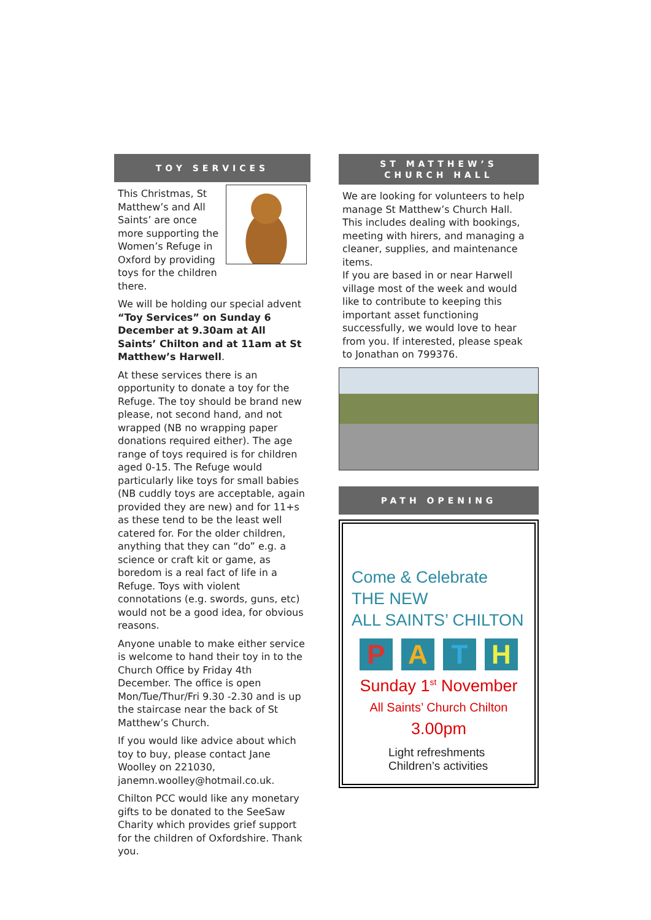TOY SERVICES
This Christmas, St Matthew’s and All Saints’ are once more supporting the Women’s Refuge in Oxford by providing toys for the children there.
We will be holding our special advent “Toy Services” on Sunday 6 December at 9.30am at All Saints’ Chilton and at 11am at St Matthew’s Harwell.
At these services there is an opportunity to donate a toy for the Refuge. The toy should be brand new please, not second hand, and not wrapped (NB no wrapping paper donations required either). The age range of toys required is for children aged 0-15. The Refuge would particularly like toys for small babies (NB cuddly toys are acceptable, again provided they are new) and for 11+s as these tend to be the least well catered for. For the older children, anything that they can “do” e.g. a science or craft kit or game, as boredom is a real fact of life in a Refuge. Toys with violent connotations (e.g. swords, guns, etc) would not be a good idea, for obvious reasons.
Anyone unable to make either service is welcome to hand their toy in to the Church Office by Friday 4th December. The office is open Mon/Tue/Thur/Fri 9.30 -2.30 and is up the staircase near the back of St Matthew’s Church.
If you would like advice about which toy to buy, please contact Jane Woolley on 221030, janemn.woolley@hotmail.co.uk.
Chilton PCC would like any monetary gifts to be donated to the SeeSaw Charity which provides grief support for the children of Oxfordshire. Thank you.
ST MATTHEW’S
CHURCH HALL
We are looking for volunteers to help manage St Matthew’s Church Hall. This includes dealing with bookings, meeting with hirers, and managing a cleaner, supplies, and maintenance items.
If you are based in or near Harwell village most of the week and would like to contribute to keeping this important asset functioning successfully, we would love to hear from you. If interested, please speak to Jonathan on 799376.
PATH OPENING
Come & Celebrate
THE NEW
ALL SAINTS’ CHILTON
PATH
Sunday 1<sup>st</sup> November
All Saints’ Church Chilton
3.00pm
Light refreshments
Children’s activities